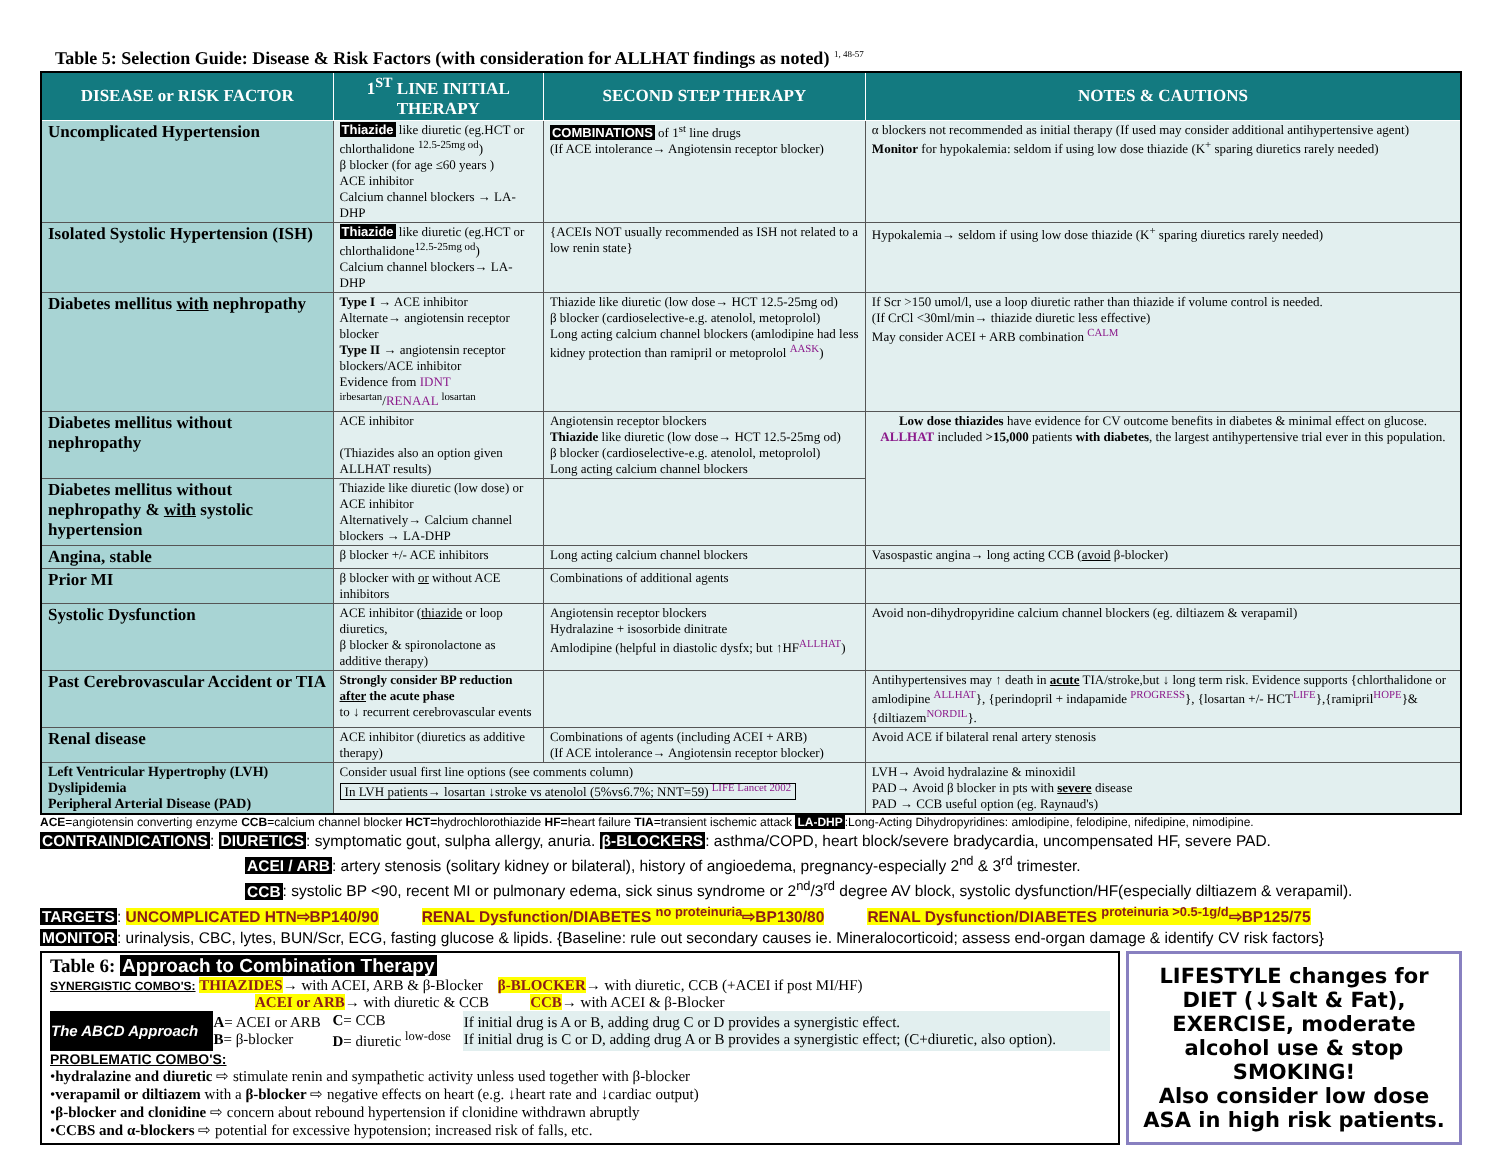Table 5: Selection Guide: Disease & Risk Factors (with consideration for ALLHAT findings as noted) <sup>1, 48-57</sup>
| DISEASE or RISK FACTOR | 1<sup>ST</sup> LINE INITIAL THERAPY | SECOND STEP THERAPY | NOTES & CAUTIONS |
| --- | --- | --- | --- |
| Uncomplicated Hypertension | Thiazide like diuretic (eg.HCT or chlorthalidone <sup>12.5-25mg od</sup>) β blocker (for age ≤60 years ) ACE inhibitor Calcium channel blockers → LA-DHP | COMBINATIONS of 1<sup>st</sup> line drugs (If ACE intolerance→ Angiotensin receptor blocker) | α blockers not recommended as initial therapy (If used may consider additional antihypertensive agent) Monitor for hypokalemia: seldom if using low dose thiazide (K<sup>+</sup> sparing diuretics rarely needed) |
| Isolated Systolic Hypertension (ISH) | Thiazide like diuretic (eg.HCT or chlorthalidone<sup>12.5-25mg od</sup>) Calcium channel blockers→ LA-DHP | {ACEIs NOT usually recommended as ISH not related to a low renin state} | Hypokalemia→ seldom if using low dose thiazide (K<sup>+</sup> sparing diuretics rarely needed) |
| Diabetes mellitus with nephropathy | Type I → ACE inhibitor Alternate→ angiotensin receptor blocker Type II → angiotensin receptor blockers/ACE inhibitor Evidence from IDNT <sup>irbesartan</sup>/ RENAAL <sup>losartan</sup> | Thiazide like diuretic (low dose→ HCT 12.5-25mg od) β blocker (cardioselective-e.g. atenolol, metoprolol) Long acting calcium channel blockers (amlodipine had less kidney protection than ramipril or metoprolol <sup>AASK</sup>) | If Scr >150 umol/l, use a loop diuretic rather than thiazide if volume control is needed. (If CrCl <30ml/min→ thiazide diuretic less effective) May consider ACEI + ARB combination <sup>CALM</sup> |
| Diabetes mellitus without nephropathy | ACE inhibitor (Thiazides also an option given ALLHAT results) | Angiotensin receptor blockers Thiazide like diuretic (low dose→ HCT 12.5-25mg od) β blocker (cardioselective-e.g. atenolol, metoprolol) Long acting calcium channel blockers | Low dose thiazides have evidence for CV outcome benefits in diabetes & minimal effect on glucose. ALLHAT included >15,000 patients with diabetes , the largest antihypertensive trial ever in this population. |
| Diabetes mellitus without nephropathy & with systolic hypertension | Thiazide like diuretic (low dose) or ACE inhibitor Alternatively→ Calcium channel blockers → LA-DHP | | |
| Angina, stable | β blocker +/- ACE inhibitors | Long acting calcium channel blockers | Vasospastic angina→ long acting CCB ( avoid β-blocker) |
| Prior MI | β blocker with or without ACE inhibitors | Combinations of additional agents | |
| Systolic Dysfunction | ACE inhibitor ( thiazide or loop diuretics, β blocker & spironolactone as additive therapy) | Angiotensin receptor blockers Hydralazine + isosorbide dinitrate Amlodipine (helpful in diastolic dysfx; but ↑HF<sup>ALLHAT</sup>) | Avoid non-dihydropyridine calcium channel blockers (eg. diltiazem & verapamil) |
| Past Cerebrovascular Accident or TIA | Strongly consider BP reduction after the acute phase to ↓ recurrent cerebrovascular events | | Antihypertensives may ↑ death in acute TIA/stroke,but ↓ long term risk. Evidence supports {chlorthalidone or amlodipine <sup>ALLHAT</sup>}, {perindopril + indapamide <sup>PROGRESS</sup>}, {losartan +/- HCT<sup>LIFE</sup>},{ramipril<sup>HOPE</sup>}&{diltiazem<sup>NORDIL</sup>}. |
| Renal disease | ACE inhibitor (diuretics as additive therapy) | Combinations of agents (including ACEI + ARB) (If ACE intolerance→ Angiotensin receptor blocker) | Avoid ACE if bilateral renal artery stenosis |
| Left Ventricular Hypertrophy (LVH) Dyslipidemia Peripheral Arterial Disease (PAD) | Consider usual first line options (see comments column) In LVH patients→ losartan ↓stroke vs atenolol (5%vs6.7%; NNT=59) <sup>LIFE Lancet 2002</sup> | | LVH→ Avoid hydralazine & minoxidil PAD→ Avoid β blocker in pts with severe disease PAD → CCB useful option (eg. Raynaud's) |
ACE=angiotensin converting enzyme CCB=calcium channel blocker HCT=hydrochlorothiazide HF=heart failure TIA=transient ischemic attack LA-DHP:Long-Acting Dihydropyridines: amlodipine, felodipine, nifedipine, nimodipine.
CONTRAINDICATIONS: DIURETICS: symptomatic gout, sulpha allergy, anuria. β-BLOCKERS: asthma/COPD, heart block/severe bradycardia, uncompensated HF, severe PAD.
ACEI / ARB: artery stenosis (solitary kidney or bilateral), history of angioedema, pregnancy-especially 2<sup>nd</sup> & 3<sup>rd</sup> trimester.
CCB: systolic BP <90, recent MI or pulmonary edema, sick sinus syndrome or 2<sup>nd</sup>/3<sup>rd</sup> degree AV block, systolic dysfunction/HF(especially diltiazem & verapamil).
TARGETS: UNCOMPLICATED HTN⇨BP140/90 RENAL Dysfunction/DIABETES <sup>no proteinuria</sup>⇨BP130/80 RENAL Dysfunction/DIABETES <sup>proteinuria >0.5-1g/d</sup>⇨BP125/75
MONITOR: urinalysis, CBC, lytes, BUN/Scr, ECG, fasting glucose & lipids. {Baseline: rule out secondary causes ie. Mineralocorticoid; assess end-organ damage & identify CV risk factors}
Table 6: Approach to Combination Therapy
SYNERGISTIC COMBO'S: THIAZIDES→ with ACEI, ARB & β-Blocker β-BLOCKER→ with diuretic, CCB (+ACEI if post MI/HF)
ACEI or ARB→ with diuretic & CCB CCB→ with ACEI & β-Blocker
| The ABCD Approach | A = ACEI or ARB B = β-blocker | C = CCB D = diuretic <sup>low-dose</sup> | If initial drug is A or B, adding drug C or D provides a synergistic effect. If initial drug is C or D, adding drug A or B provides a synergistic effect; (C+diuretic, also option). |
PROBLEMATIC COMBO'S:
•hydralazine and diuretic ⇨ stimulate renin and sympathetic activity unless used together with β-blocker
•verapamil or diltiazem with a β-blocker ⇨ negative effects on heart (e.g. ↓heart rate and ↓cardiac output)
•β-blocker and clonidine ⇨ concern about rebound hypertension if clonidine withdrawn abruptly
•CCBS and α-blockers ⇨ potential for excessive hypotension; increased risk of falls, etc.
LIFESTYLE changes for DIET (↓Salt & Fat), EXERCISE, moderate alcohol use & stop SMOKING!
Also consider low dose ASA in high risk patients.